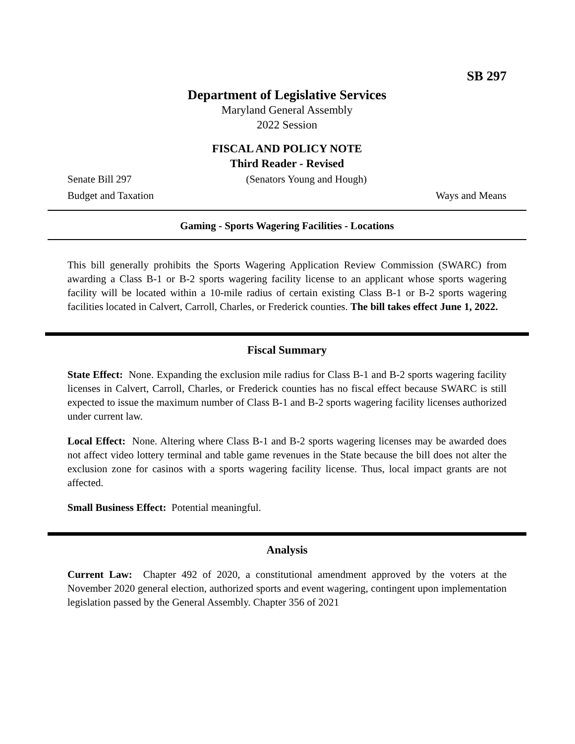SB 297
Department of Legislative Services
Maryland General Assembly
2022 Session
FISCAL AND POLICY NOTE
Third Reader - Revised
Senate Bill 297 (Senators Young and Hough)
Budget and Taxation Ways and Means
Gaming - Sports Wagering Facilities - Locations
This bill generally prohibits the Sports Wagering Application Review Commission (SWARC) from awarding a Class B-1 or B-2 sports wagering facility license to an applicant whose sports wagering facility will be located within a 10-mile radius of certain existing Class B-1 or B-2 sports wagering facilities located in Calvert, Carroll, Charles, or Frederick counties. The bill takes effect June 1, 2022.
Fiscal Summary
State Effect: None. Expanding the exclusion mile radius for Class B-1 and B-2 sports wagering facility licenses in Calvert, Carroll, Charles, or Frederick counties has no fiscal effect because SWARC is still expected to issue the maximum number of Class B-1 and B-2 sports wagering facility licenses authorized under current law.
Local Effect: None. Altering where Class B-1 and B-2 sports wagering licenses may be awarded does not affect video lottery terminal and table game revenues in the State because the bill does not alter the exclusion zone for casinos with a sports wagering facility license. Thus, local impact grants are not affected.
Small Business Effect: Potential meaningful.
Analysis
Current Law: Chapter 492 of 2020, a constitutional amendment approved by the voters at the November 2020 general election, authorized sports and event wagering, contingent upon implementation legislation passed by the General Assembly. Chapter 356 of 2021